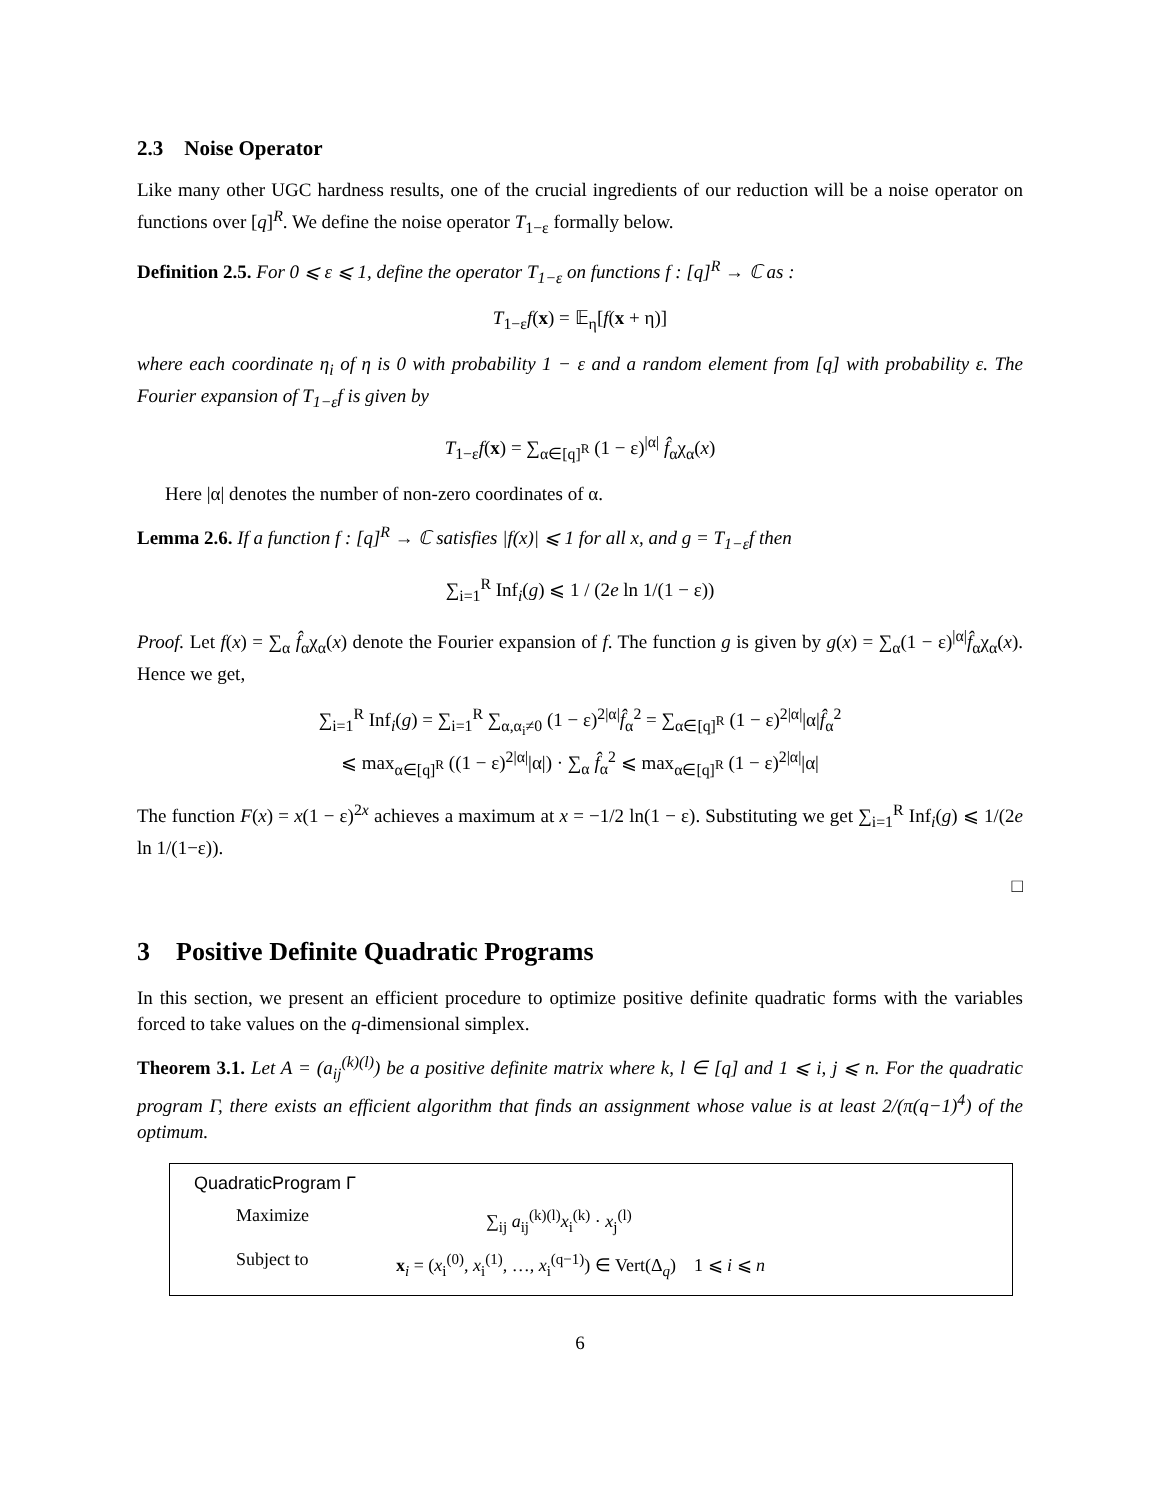2.3 Noise Operator
Like many other UGC hardness results, one of the crucial ingredients of our reduction will be a noise operator on functions over [q]<sup>R</sup>. We define the noise operator T<sub>1−ε</sub> formally below.
Definition 2.5. For 0 ⩽ ε ⩽ 1, define the operator T<sub>1−ε</sub> on functions f : [q]<sup>R</sup> → ℂ as :
T<sub>1−ε</sub>f(x) = 𝔼<sub>η</sub>[f(x + η)]
where each coordinate η<sub>i</sub> of η is 0 with probability 1 − ε and a random element from [q] with probability ε. The Fourier expansion of T<sub>1−ε</sub>f is given by
T<sub>1−ε</sub>f(x) = ∑<sub>α∈[q]<sup>R</sup></sub> (1 − ε)<sup>|α|</sup> f̂<sub>α</sub>χ<sub>α</sub>(x)
Here |α| denotes the number of non-zero coordinates of α.
Lemma 2.6. If a function f : [q]<sup>R</sup> → ℂ satisfies |f(x)| ⩽ 1 for all x, and g = T<sub>1−ε</sub>f then
∑<sub>i=1</sub><sup>R</sup> Inf<sub>i</sub>(g) ⩽ 1 / (2e ln 1/(1 − ε))
Proof. Let f(x) = ∑<sub>α</sub> f̂<sub>α</sub>χ<sub>α</sub>(x) denote the Fourier expansion of f. The function g is given by g(x) = ∑<sub>α</sub>(1 − ε)<sup>|α|</sup>f̂<sub>α</sub>χ<sub>α</sub>(x). Hence we get,
∑<sub>i=1</sub><sup>R</sup> Inf<sub>i</sub>(g) = ∑<sub>i=1</sub><sup>R</sup> ∑<sub>α,α<sub>i</sub>≠0</sub> (1 − ε)<sup>2|α|</sup>f̂<sub>α</sub><sup>2</sup> = ∑<sub>α∈[q]<sup>R</sup></sub> (1 − ε)<sup>2|α|</sup>|α|f̂<sub>α</sub><sup>2</sup>
⩽ max<sub>α∈[q]<sup>R</sup></sub> ((1 − ε)<sup>2|α|</sup>|α|) · ∑<sub>α</sub> f̂<sub>α</sub><sup>2</sup> ⩽ max<sub>α∈[q]<sup>R</sup></sub> (1 − ε)<sup>2|α|</sup>|α|
The function F(x) = x(1 − ε)<sup>2x</sup> achieves a maximum at x = −1/2 ln(1 − ε). Substituting we get ∑<sub>i=1</sub><sup>R</sup> Inf<sub>i</sub>(g) ⩽ 1/(2e ln 1/(1−ε)).
□
3 Positive Definite Quadratic Programs
In this section, we present an efficient procedure to optimize positive definite quadratic forms with the variables forced to take values on the q-dimensional simplex.
Theorem 3.1. Let A = (a<sub>ij</sub><sup>(k)(l)</sup>) be a positive definite matrix where k, l ∈ [q] and 1 ⩽ i, j ⩽ n. For the quadratic program Γ, there exists an efficient algorithm that finds an assignment whose value is at least 2/(π(q−1)<sup>4</sup>) of the optimum.
QuadraticProgram Γ
Maximize ∑<sub>ij</sub> a<sub>ij</sub><sup>(k)(l)</sup>x<sub>i</sub><sup>(k)</sup> · x<sub>j</sub><sup>(l)</sup>
Subject to x<sub>i</sub> = (x<sub>i</sub><sup>(0)</sup>, x<sub>i</sub><sup>(1)</sup>, …, x<sub>i</sub><sup>(q−1)</sup>) ∈ Vert(Δ<sub>q</sub>) 1 ⩽ i ⩽ n
6